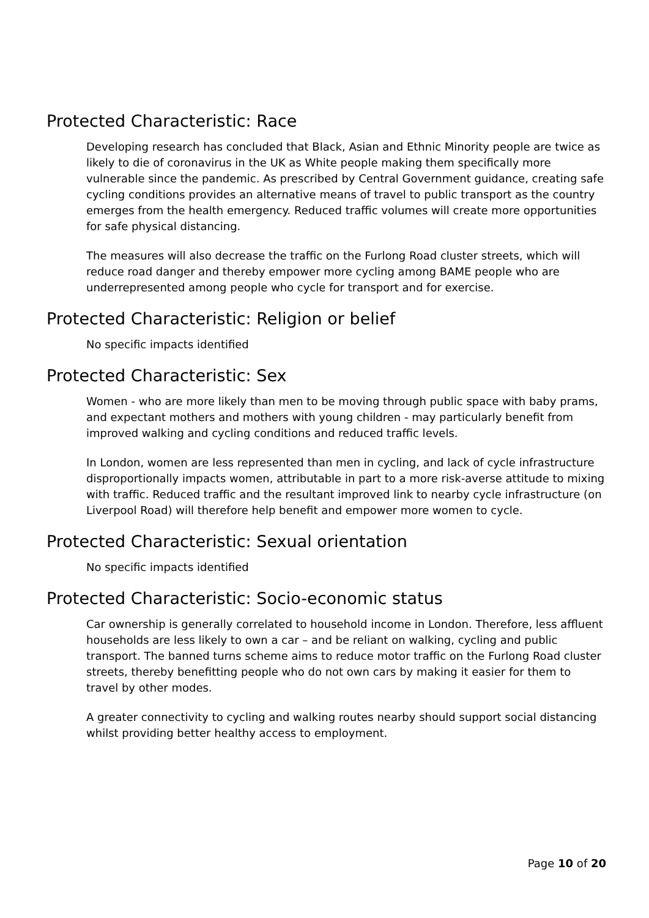Protected Characteristic: Race
Developing research has concluded that Black, Asian and Ethnic Minority people are twice as likely to die of coronavirus in the UK as White people making them specifically more vulnerable since the pandemic. As prescribed by Central Government guidance, creating safe cycling conditions provides an alternative means of travel to public transport as the country emerges from the health emergency. Reduced traffic volumes will create more opportunities for safe physical distancing.
The measures will also decrease the traffic on the Furlong Road cluster streets, which will reduce road danger and thereby empower more cycling among BAME people who are underrepresented among people who cycle for transport and for exercise.
Protected Characteristic: Religion or belief
No specific impacts identified
Protected Characteristic: Sex
Women - who are more likely than men to be moving through public space with baby prams, and expectant mothers and mothers with young children - may particularly benefit from improved walking and cycling conditions and reduced traffic levels.
In London, women are less represented than men in cycling, and lack of cycle infrastructure disproportionally impacts women, attributable in part to a more risk-averse attitude to mixing with traffic. Reduced traffic and the resultant improved link to nearby cycle infrastructure (on Liverpool Road) will therefore help benefit and empower more women to cycle.
Protected Characteristic: Sexual orientation
No specific impacts identified
Protected Characteristic: Socio-economic status
Car ownership is generally correlated to household income in London. Therefore, less affluent households are less likely to own a car – and be reliant on walking, cycling and public transport. The banned turns scheme aims to reduce motor traffic on the Furlong Road cluster streets, thereby benefitting people who do not own cars by making it easier for them to travel by other modes.
A greater connectivity to cycling and walking routes nearby should support social distancing whilst providing better healthy access to employment.
Page 10 of 20